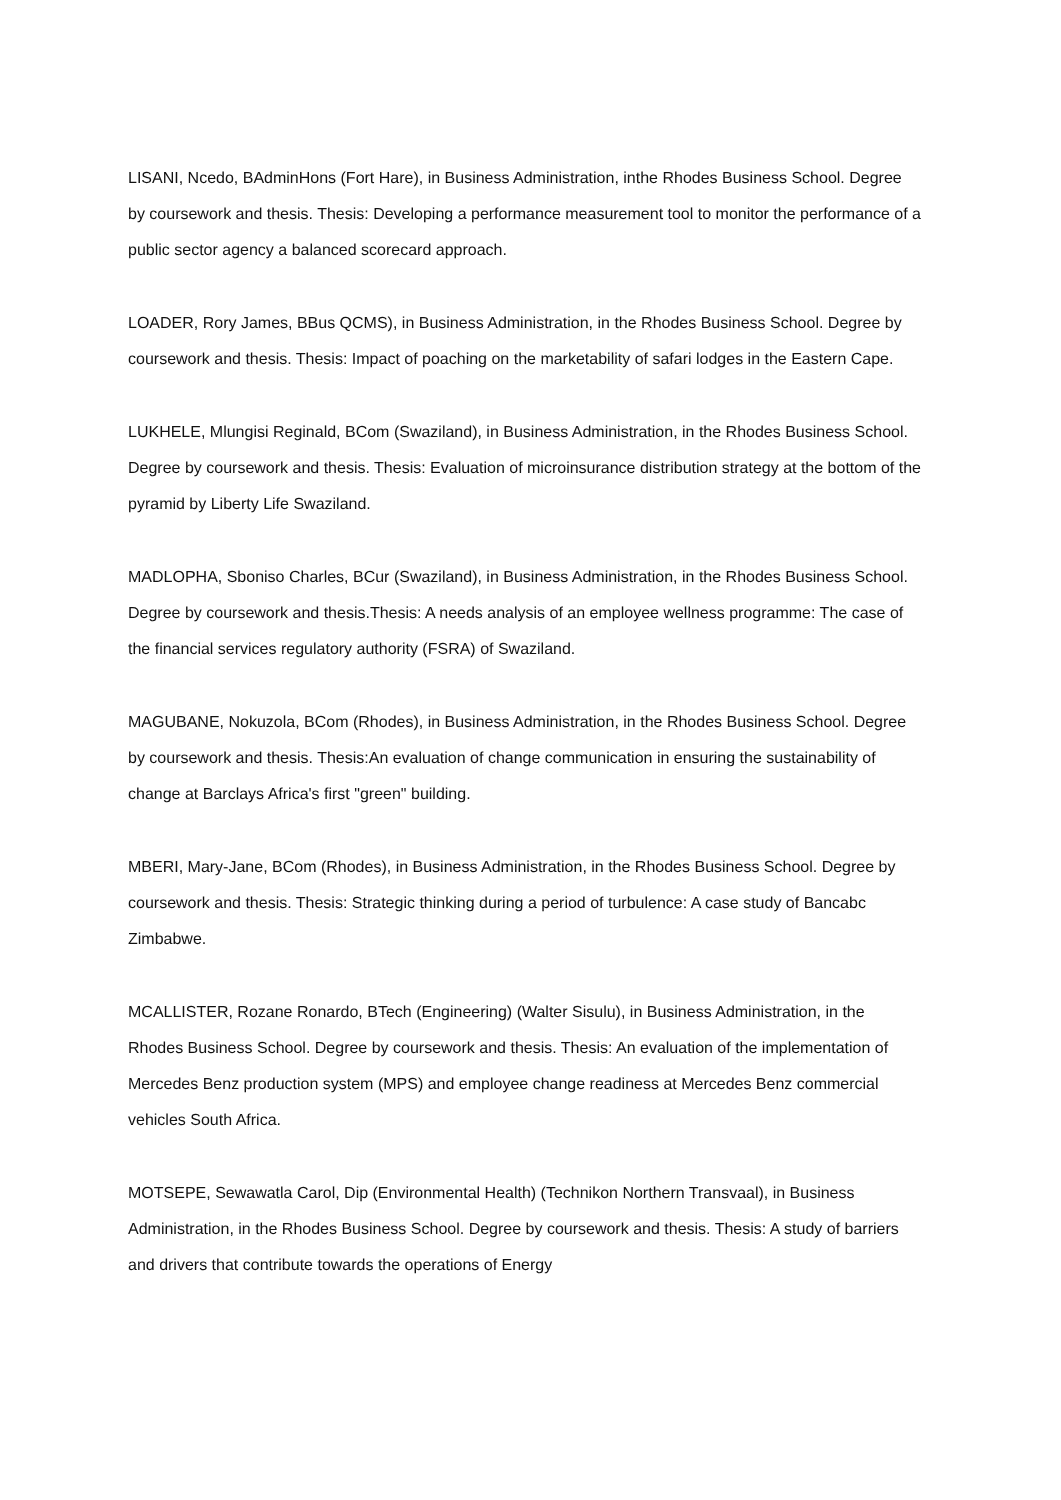LISANI, Ncedo, BAdminHons (Fort Hare), in Business Administration, inthe Rhodes Business School. Degree by coursework and thesis. Thesis: Developing a performance measurement tool to monitor the performance of a public sector agency a balanced scorecard approach.
LOADER, Rory James, BBus QCMS), in Business Administration, in the Rhodes Business School. Degree by coursework and thesis. Thesis: Impact of poaching on the marketability of safari lodges in the Eastern Cape.
LUKHELE, Mlungisi Reginald, BCom (Swaziland), in Business Administration, in the Rhodes Business School. Degree by coursework and thesis. Thesis: Evaluation of microinsurance distribution strategy at the bottom of the pyramid by Liberty Life Swaziland.
MADLOPHA, Sboniso Charles, BCur (Swaziland), in Business Administration, in the Rhodes Business School. Degree by coursework and thesis.Thesis: A needs analysis of an employee wellness programme: The case of the financial services regulatory authority (FSRA) of Swaziland.
MAGUBANE, Nokuzola, BCom (Rhodes), in Business Administration, in the Rhodes Business School. Degree by coursework and thesis. Thesis:An evaluation of change communication in ensuring the sustainability of change at Barclays Africa's first "green" building.
MBERI, Mary-Jane, BCom (Rhodes), in Business Administration, in the Rhodes Business School. Degree by coursework and thesis. Thesis: Strategic thinking during a period of turbulence: A case study of Bancabc Zimbabwe.
MCALLISTER, Rozane Ronardo, BTech (Engineering) (Walter Sisulu), in Business Administration, in the Rhodes Business School. Degree by coursework and thesis. Thesis: An evaluation of the implementation of Mercedes Benz production system (MPS) and employee change readiness at Mercedes Benz commercial vehicles South Africa.
MOTSEPE, Sewawatla Carol, Dip (Environmental Health) (Technikon Northern Transvaal), in Business Administration, in the Rhodes Business School. Degree by coursework and thesis. Thesis: A study of barriers and drivers that contribute towards the operations of Energy